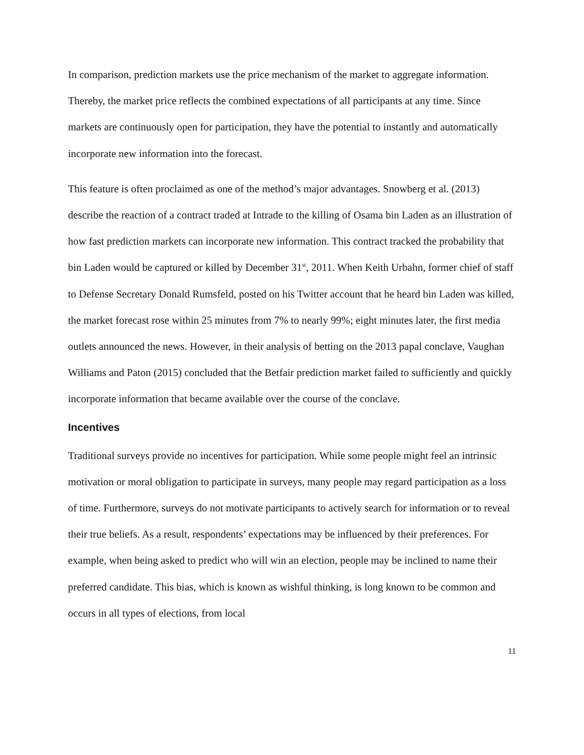In comparison, prediction markets use the price mechanism of the market to aggregate information. Thereby, the market price reflects the combined expectations of all participants at any time. Since markets are continuously open for participation, they have the potential to instantly and automatically incorporate new information into the forecast.
This feature is often proclaimed as one of the method’s major advantages. Snowberg et al. (2013) describe the reaction of a contract traded at Intrade to the killing of Osama bin Laden as an illustration of how fast prediction markets can incorporate new information. This contract tracked the probability that bin Laden would be captured or killed by December 31<sup>st</sup>, 2011. When Keith Urbahn, former chief of staff to Defense Secretary Donald Rumsfeld, posted on his Twitter account that he heard bin Laden was killed, the market forecast rose within 25 minutes from 7% to nearly 99%; eight minutes later, the first media outlets announced the news. However, in their analysis of betting on the 2013 papal conclave, Vaughan Williams and Paton (2015) concluded that the Betfair prediction market failed to sufficiently and quickly incorporate information that became available over the course of the conclave.
Incentives
Traditional surveys provide no incentives for participation. While some people might feel an intrinsic motivation or moral obligation to participate in surveys, many people may regard participation as a loss of time. Furthermore, surveys do not motivate participants to actively search for information or to reveal their true beliefs. As a result, respondents’ expectations may be influenced by their preferences. For example, when being asked to predict who will win an election, people may be inclined to name their preferred candidate. This bias, which is known as wishful thinking, is long known to be common and occurs in all types of elections, from local
11